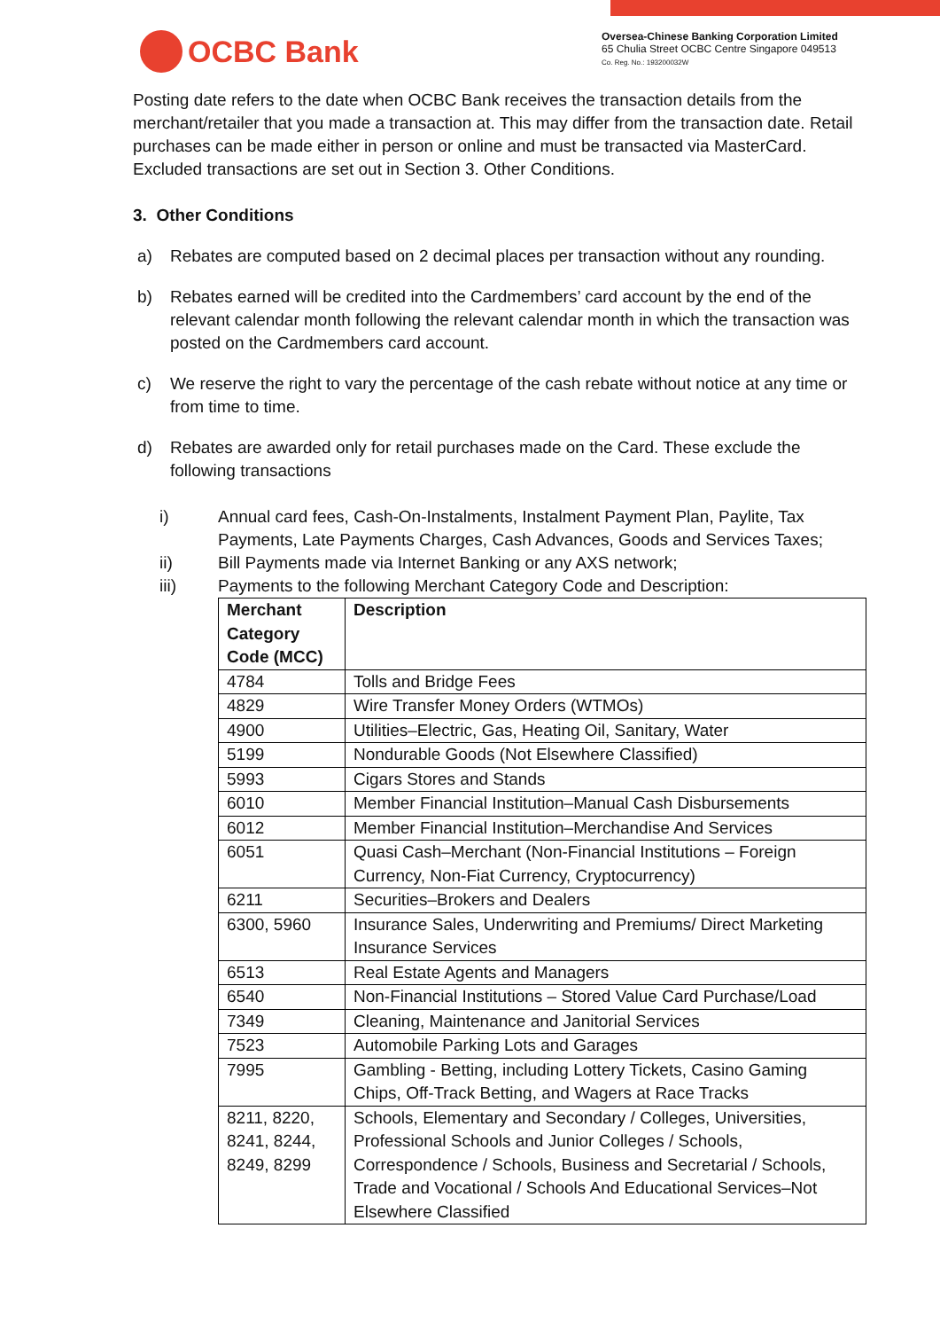OCBC Bank
Oversea-Chinese Banking Corporation Limited
65 Chulia Street OCBC Centre Singapore 049513
Co. Reg. No.: 193200032W
Posting date refers to the date when OCBC Bank receives the transaction details from the merchant/retailer that you made a transaction at. This may differ from the transaction date. Retail purchases can be made either in person or online and must be transacted via MasterCard. Excluded transactions are set out in Section 3. Other Conditions.
3. Other Conditions
a) Rebates are computed based on 2 decimal places per transaction without any rounding.
b) Rebates earned will be credited into the Cardmembers’ card account by the end of the relevant calendar month following the relevant calendar month in which the transaction was posted on the Cardmembers card account.
c) We reserve the right to vary the percentage of the cash rebate without notice at any time or from time to time.
d) Rebates are awarded only for retail purchases made on the Card. These exclude the following transactions
i) Annual card fees, Cash-On-Instalments, Instalment Payment Plan, Paylite, Tax Payments, Late Payments Charges, Cash Advances, Goods and Services Taxes;
ii) Bill Payments made via Internet Banking or any AXS network;
iii) Payments to the following Merchant Category Code and Description:
| Merchant Category Code (MCC) | Description |
| --- | --- |
| 4784 | Tolls and Bridge Fees |
| 4829 | Wire Transfer Money Orders (WTMOs) |
| 4900 | Utilities–Electric, Gas, Heating Oil, Sanitary, Water |
| 5199 | Nondurable Goods (Not Elsewhere Classified) |
| 5993 | Cigars Stores and Stands |
| 6010 | Member Financial Institution–Manual Cash Disbursements |
| 6012 | Member Financial Institution–Merchandise And Services |
| 6051 | Quasi Cash–Merchant (Non-Financial Institutions – Foreign Currency, Non-Fiat Currency, Cryptocurrency) |
| 6211 | Securities–Brokers and Dealers |
| 6300, 5960 | Insurance Sales, Underwriting and Premiums/ Direct Marketing Insurance Services |
| 6513 | Real Estate Agents and Managers |
| 6540 | Non-Financial Institutions – Stored Value Card Purchase/Load |
| 7349 | Cleaning, Maintenance and Janitorial Services |
| 7523 | Automobile Parking Lots and Garages |
| 7995 | Gambling - Betting, including Lottery Tickets, Casino Gaming Chips, Off-Track Betting, and Wagers at Race Tracks |
| 8211, 8220, 8241, 8244, 8249, 8299 | Schools, Elementary and Secondary / Colleges, Universities, Professional Schools and Junior Colleges / Schools, Correspondence / Schools, Business and Secretarial / Schools, Trade and Vocational / Schools And Educational Services–Not Elsewhere Classified |